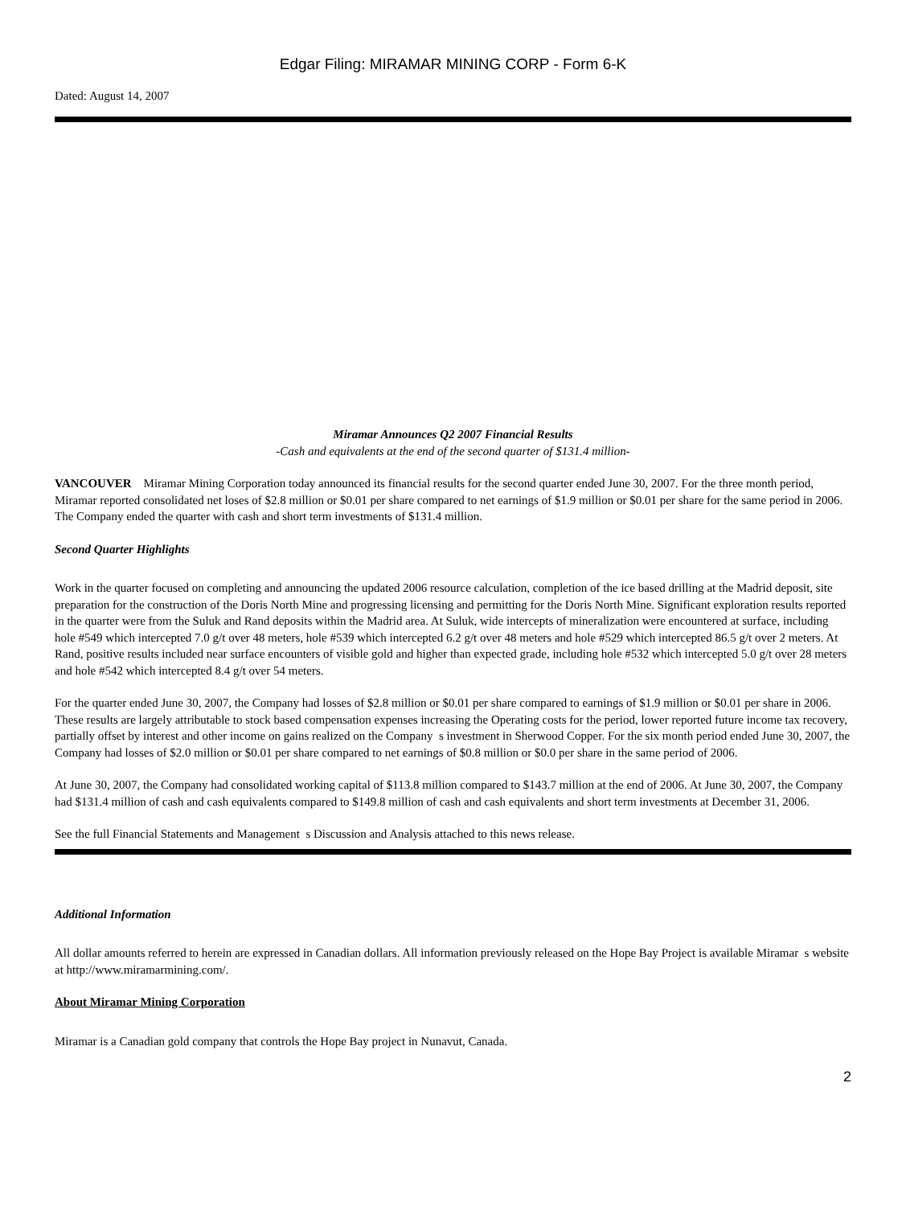Edgar Filing: MIRAMAR MINING CORP - Form 6-K
Dated: August 14, 2007
Miramar Announces Q2 2007 Financial Results
-Cash and equivalents at the end of the second quarter of $131.4 million-
VANCOUVER Miramar Mining Corporation today announced its financial results for the second quarter ended June 30, 2007. For the three month period, Miramar reported consolidated net loses of $2.8 million or $0.01 per share compared to net earnings of $1.9 million or $0.01 per share for the same period in 2006. The Company ended the quarter with cash and short term investments of $131.4 million.
Second Quarter Highlights
Work in the quarter focused on completing and announcing the updated 2006 resource calculation, completion of the ice based drilling at the Madrid deposit, site preparation for the construction of the Doris North Mine and progressing licensing and permitting for the Doris North Mine. Significant exploration results reported in the quarter were from the Suluk and Rand deposits within the Madrid area. At Suluk, wide intercepts of mineralization were encountered at surface, including hole #549 which intercepted 7.0 g/t over 48 meters, hole #539 which intercepted 6.2 g/t over 48 meters and hole #529 which intercepted 86.5 g/t over 2 meters. At Rand, positive results included near surface encounters of visible gold and higher than expected grade, including hole #532 which intercepted 5.0 g/t over 28 meters and hole #542 which intercepted 8.4 g/t over 54 meters.
For the quarter ended June 30, 2007, the Company had losses of $2.8 million or $0.01 per share compared to earnings of $1.9 million or $0.01 per share in 2006. These results are largely attributable to stock based compensation expenses increasing the Operating costs for the period, lower reported future income tax recovery, partially offset by interest and other income on gains realized on the Company s investment in Sherwood Copper. For the six month period ended June 30, 2007, the Company had losses of $2.0 million or $0.01 per share compared to net earnings of $0.8 million or $0.0 per share in the same period of 2006.
At June 30, 2007, the Company had consolidated working capital of $113.8 million compared to $143.7 million at the end of 2006. At June 30, 2007, the Company had $131.4 million of cash and cash equivalents compared to $149.8 million of cash and cash equivalents and short term investments at December 31, 2006.
See the full Financial Statements and Management s Discussion and Analysis attached to this news release.
Additional Information
All dollar amounts referred to herein are expressed in Canadian dollars. All information previously released on the Hope Bay Project is available Miramar s website at http://www.miramarmining.com/.
About Miramar Mining Corporation
Miramar is a Canadian gold company that controls the Hope Bay project in Nunavut, Canada.
2